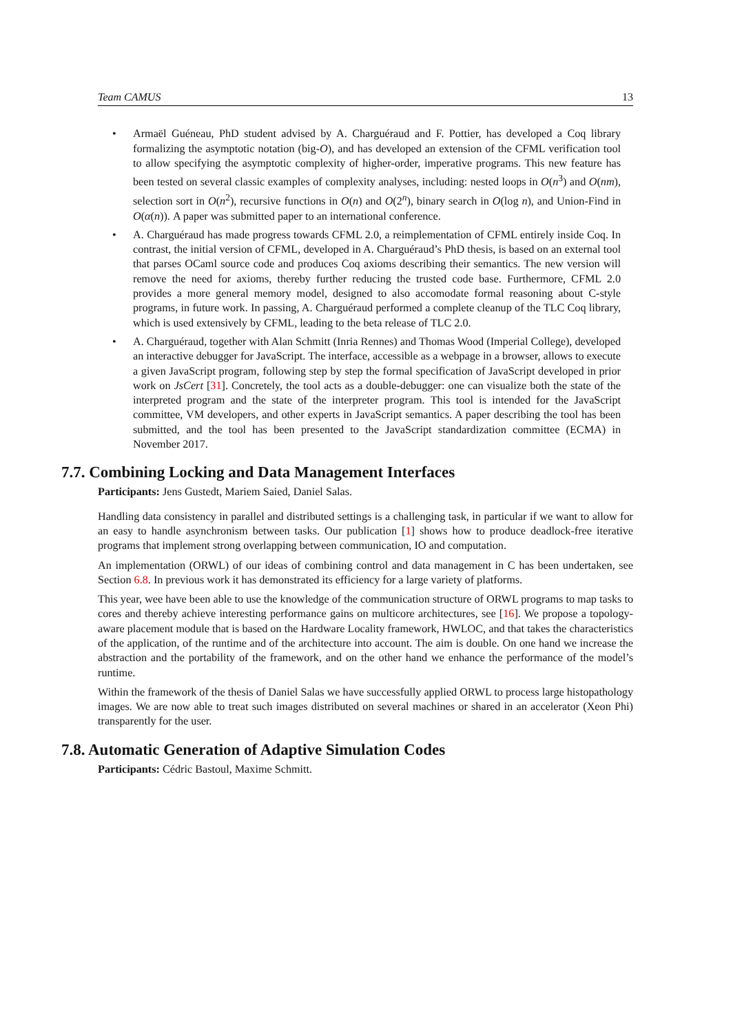Team CAMUS 13
• Armaël Guéneau, PhD student advised by A. Charguéraud and F. Pottier, has developed a Coq library formalizing the asymptotic notation (big-O), and has developed an extension of the CFML verification tool to allow specifying the asymptotic complexity of higher-order, imperative programs. This new feature has been tested on several classic examples of complexity analyses, including: nested loops in O(n<sup>3</sup>) and O(nm), selection sort in O(n<sup>2</sup>), recursive functions in O(n) and O(2<sup>n</sup>), binary search in O(log n), and Union-Find in O(α(n)). A paper was submitted paper to an international conference.
• A. Charguéraud has made progress towards CFML 2.0, a reimplementation of CFML entirely inside Coq. In contrast, the initial version of CFML, developed in A. Charguéraud’s PhD thesis, is based on an external tool that parses OCaml source code and produces Coq axioms describing their semantics. The new version will remove the need for axioms, thereby further reducing the trusted code base. Furthermore, CFML 2.0 provides a more general memory model, designed to also accomodate formal reasoning about C-style programs, in future work. In passing, A. Charguéraud performed a complete cleanup of the TLC Coq library, which is used extensively by CFML, leading to the beta release of TLC 2.0.
• A. Charguéraud, together with Alan Schmitt (Inria Rennes) and Thomas Wood (Imperial College), developed an interactive debugger for JavaScript. The interface, accessible as a webpage in a browser, allows to execute a given JavaScript program, following step by step the formal specification of JavaScript developed in prior work on JsCert [31]. Concretely, the tool acts as a double-debugger: one can visualize both the state of the interpreted program and the state of the interpreter program. This tool is intended for the JavaScript committee, VM developers, and other experts in JavaScript semantics. A paper describing the tool has been submitted, and the tool has been presented to the JavaScript standardization committee (ECMA) in November 2017.
7.7. Combining Locking and Data Management Interfaces
Participants: Jens Gustedt, Mariem Saied, Daniel Salas.
Handling data consistency in parallel and distributed settings is a challenging task, in particular if we want to allow for an easy to handle asynchronism between tasks. Our publication [1] shows how to produce deadlock-free iterative programs that implement strong overlapping between communication, IO and computation.
An implementation (ORWL) of our ideas of combining control and data management in C has been undertaken, see Section 6.8. In previous work it has demonstrated its efficiency for a large variety of platforms.
This year, wee have been able to use the knowledge of the communication structure of ORWL programs to map tasks to cores and thereby achieve interesting performance gains on multicore architectures, see [16]. We propose a topology-aware placement module that is based on the Hardware Locality framework, HWLOC, and that takes the characteristics of the application, of the runtime and of the architecture into account. The aim is double. On one hand we increase the abstraction and the portability of the framework, and on the other hand we enhance the performance of the model’s runtime.
Within the framework of the thesis of Daniel Salas we have successfully applied ORWL to process large histopathology images. We are now able to treat such images distributed on several machines or shared in an accelerator (Xeon Phi) transparently for the user.
7.8. Automatic Generation of Adaptive Simulation Codes
Participants: Cédric Bastoul, Maxime Schmitt.